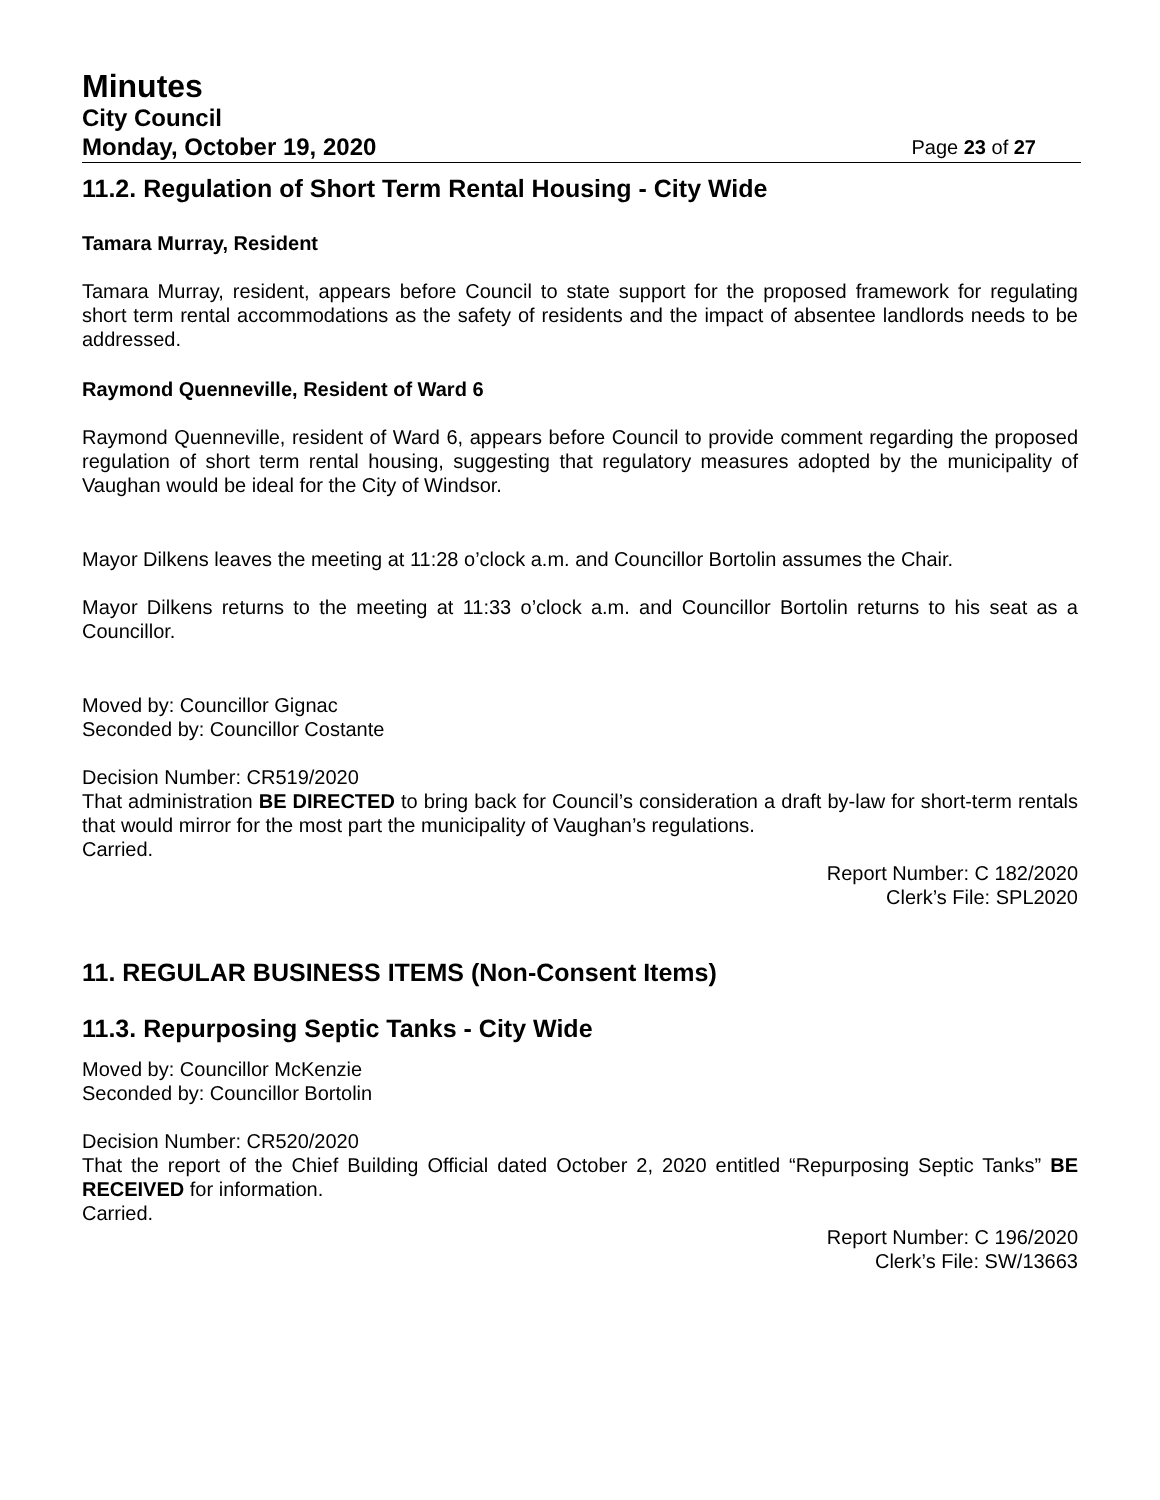Minutes
City Council
Monday, October 19, 2020 Page 23 of 27
11.2. Regulation of Short Term Rental Housing - City Wide
Tamara Murray, Resident
Tamara Murray, resident, appears before Council to state support for the proposed framework for regulating short term rental accommodations as the safety of residents and the impact of absentee landlords needs to be addressed.
Raymond Quenneville, Resident of Ward 6
Raymond Quenneville, resident of Ward 6, appears before Council to provide comment regarding the proposed regulation of short term rental housing, suggesting that regulatory measures adopted by the municipality of Vaughan would be ideal for the City of Windsor.
Mayor Dilkens leaves the meeting at 11:28 o’clock a.m. and Councillor Bortolin assumes the Chair.
Mayor Dilkens returns to the meeting at 11:33 o’clock a.m. and Councillor Bortolin returns to his seat as a Councillor.
Moved by: Councillor Gignac
Seconded by: Councillor Costante
Decision Number: CR519/2020
That administration BE DIRECTED to bring back for Council’s consideration a draft by-law for short-term rentals that would mirror for the most part the municipality of Vaughan’s regulations.
Carried.
Report Number: C 182/2020
Clerk’s File: SPL2020
11. REGULAR BUSINESS ITEMS (Non-Consent Items)
11.3. Repurposing Septic Tanks - City Wide
Moved by: Councillor McKenzie
Seconded by: Councillor Bortolin
Decision Number: CR520/2020
That the report of the Chief Building Official dated October 2, 2020 entitled “Repurposing Septic Tanks” BE RECEIVED for information.
Carried.
Report Number: C 196/2020
Clerk’s File: SW/13663